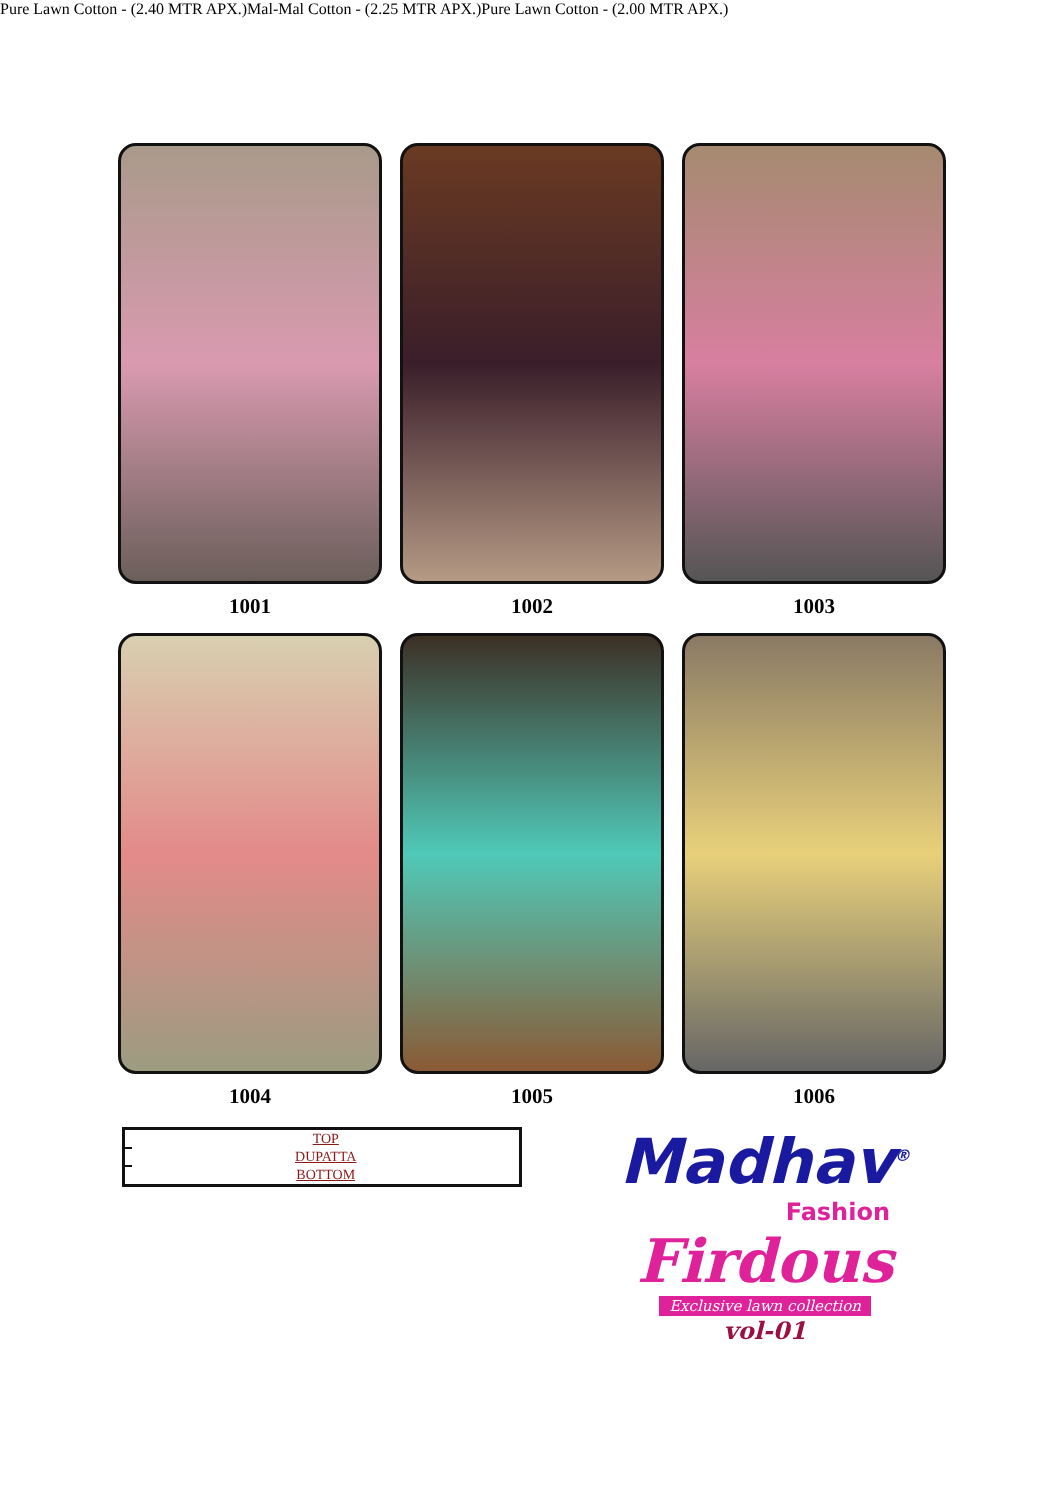1001
1002
1003
1004
1005
1006
| | TOP |
| | DUPATTA |
| | BOTTOM |
Madhav<sup>®</sup>
Fashion
Firdous
Exclusive lawn collection
vol-01